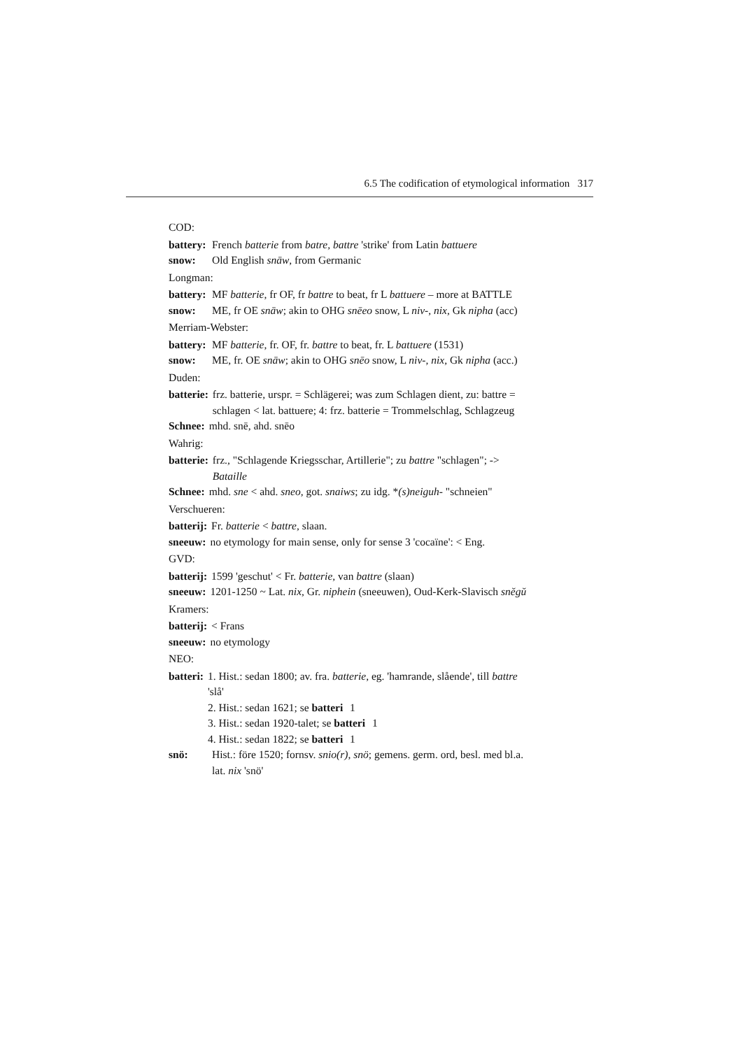6.5 The codification of etymological information 317
COD:
battery: French batterie from batre, battre 'strike' from Latin battuere
snow: Old English snāw, from Germanic
Longman:
battery: MF batterie, fr OF, fr battre to beat, fr L battuere – more at BATTLE
snow: ME, fr OE snāw; akin to OHG snēeo snow, L niv-, nix, Gk nipha (acc)
Merriam-Webster:
battery: MF batterie, fr. OF, fr. battre to beat, fr. L battuere (1531)
snow: ME, fr. OE snāw; akin to OHG snēo snow, L niv-, nix, Gk nipha (acc.)
Duden:
batterie: frz. batterie, urspr. = Schlägerei; was zum Schlagen dient, zu: battre = schlagen < lat. battuere; 4: frz. batterie = Trommelschlag, Schlagzeug
Schnee: mhd. snē, ahd. snēo
Wahrig:
batterie: frz., "Schlagende Kriegsschar, Artillerie"; zu battre "schlagen"; -> Bataille
Schnee: mhd. sne < ahd. sneo, got. snaiws; zu idg. *(s)neiguh- "schneien"
Verschueren:
batterij: Fr. batterie < battre, slaan.
sneeuw: no etymology for main sense, only for sense 3 'cocaïne': < Eng.
GVD:
batterij: 1599 'geschut' < Fr. batterie, van battre (slaan)
sneeuw: 1201-1250 ~ Lat. nix, Gr. niphein (sneeuwen), Oud-Kerk-Slavisch snĕgŭ
Kramers:
batterij: < Frans
sneeuw: no etymology
NEO:
batteri: 1. Hist.: sedan 1800; av. fra. batterie, eg. 'hamrande, slående', till battre 'slå'
2. Hist.: sedan 1621; se batteri 1
3. Hist.: sedan 1920-talet; se batteri 1
4. Hist.: sedan 1822; se batteri 1
snö: Hist.: före 1520; fornsv. snio(r), snö; gemens. germ. ord, besl. med bl.a. lat. nix 'snö'